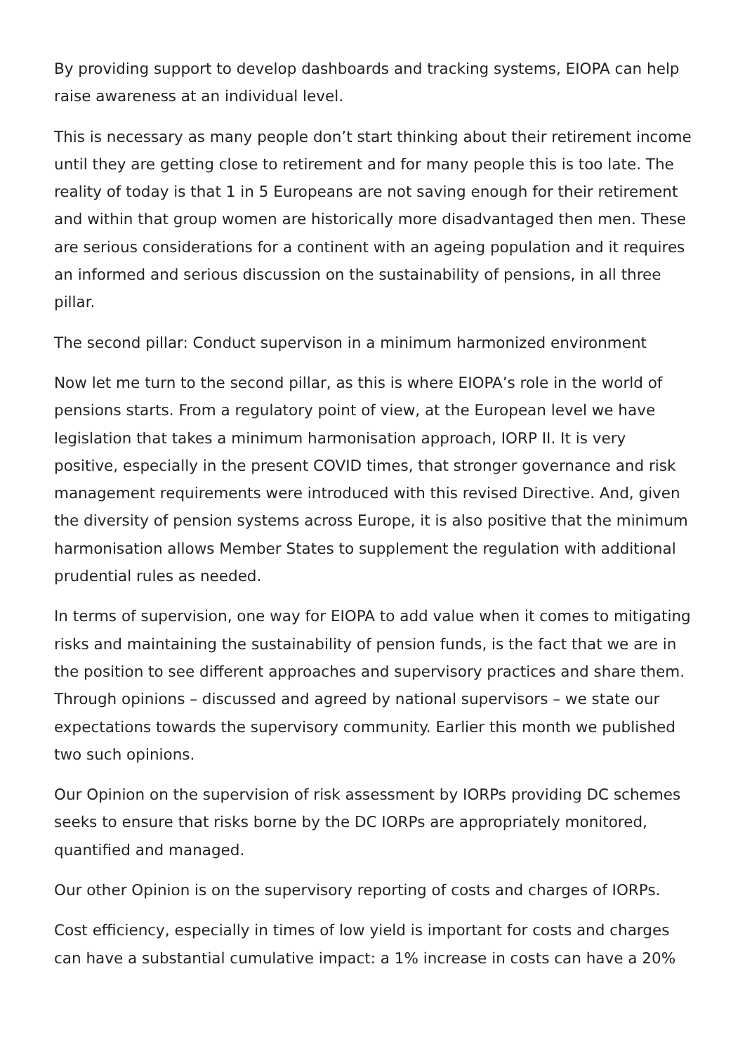By providing support to develop dashboards and tracking systems, EIOPA can help raise awareness at an individual level.
This is necessary as many people don’t start thinking about their retirement income until they are getting close to retirement and for many people this is too late. The reality of today is that 1 in 5 Europeans are not saving enough for their retirement and within that group women are historically more disadvantaged then men. These are serious considerations for a continent with an ageing population and it requires an informed and serious discussion on the sustainability of pensions, in all three pillar.
The second pillar: Conduct supervison in a minimum harmonized environment
Now let me turn to the second pillar, as this is where EIOPA’s role in the world of pensions starts. From a regulatory point of view, at the European level we have legislation that takes a minimum harmonisation approach, IORP II. It is very positive, especially in the present COVID times, that stronger governance and risk management requirements were introduced with this revised Directive. And, given the diversity of pension systems across Europe, it is also positive that the minimum harmonisation allows Member States to supplement the regulation with additional prudential rules as needed.
In terms of supervision, one way for EIOPA to add value when it comes to mitigating risks and maintaining the sustainability of pension funds, is the fact that we are in the position to see different approaches and supervisory practices and share them. Through opinions – discussed and agreed by national supervisors – we state our expectations towards the supervisory community. Earlier this month we published two such opinions.
Our Opinion on the supervision of risk assessment by IORPs providing DC schemes seeks to ensure that risks borne by the DC IORPs are appropriately monitored, quantified and managed.
Our other Opinion is on the supervisory reporting of costs and charges of IORPs.
Cost efficiency, especially in times of low yield is important for costs and charges can have a substantial cumulative impact: a 1% increase in costs can have a 20%